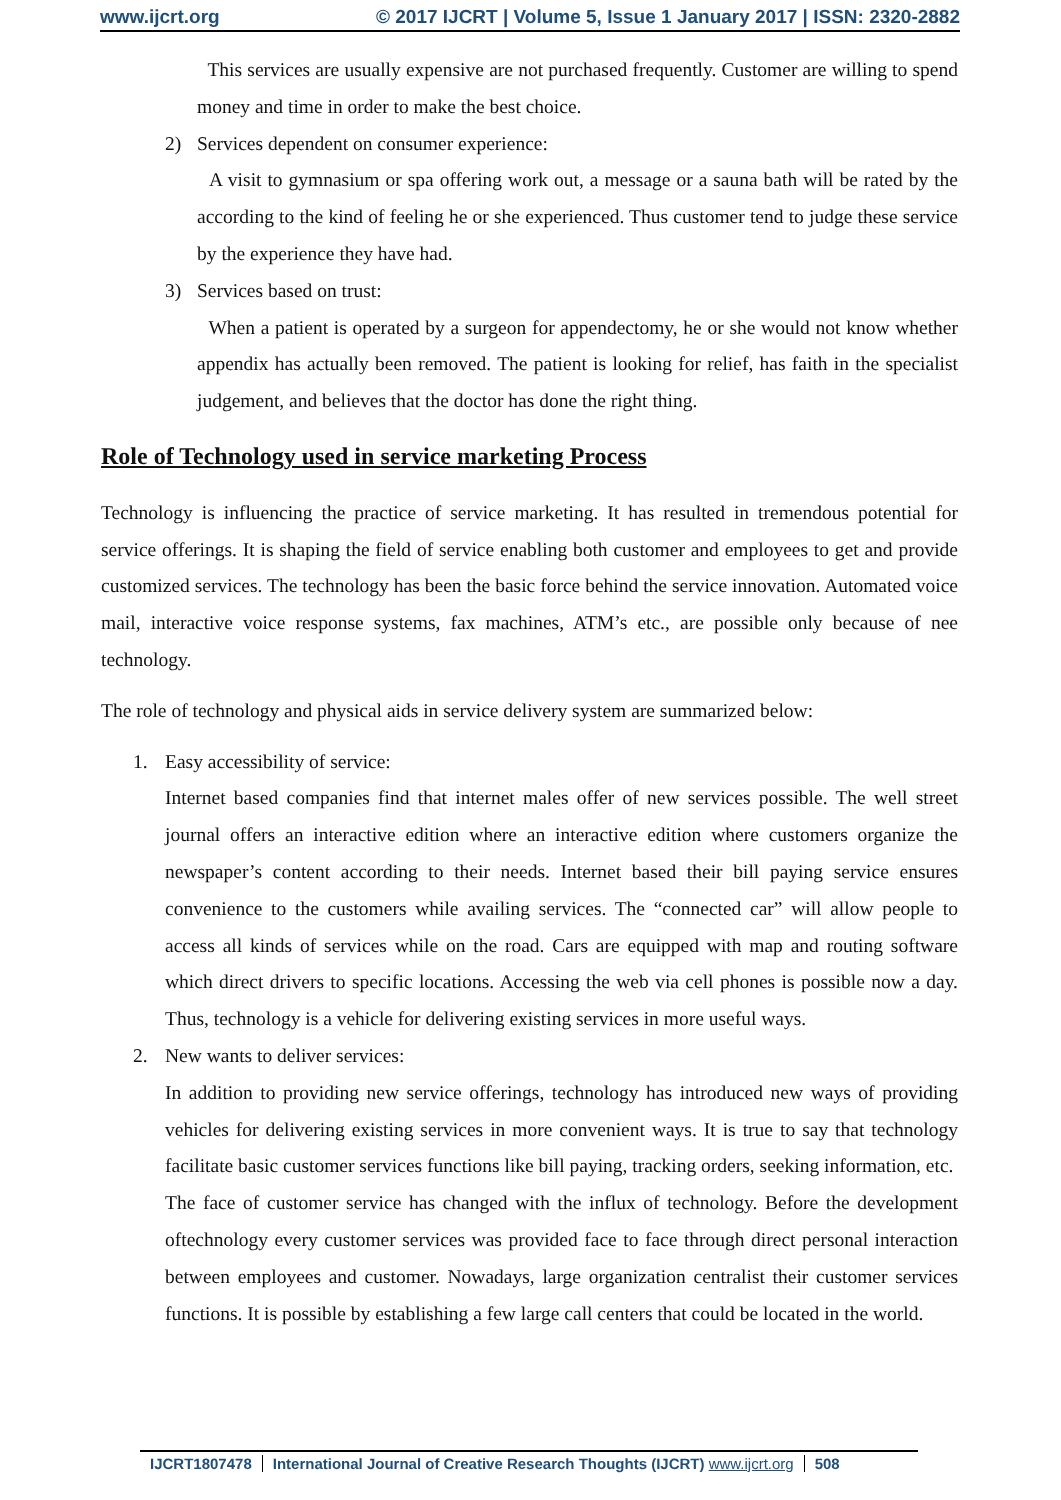www.ijcrt.org © 2017 IJCRT | Volume 5, Issue 1 January 2017 | ISSN: 2320-2882
This services are usually expensive are not purchased frequently. Customer are willing to spend money and time in order to make the best choice.
2) Services dependent on consumer experience:
A visit to gymnasium or spa offering work out, a message or a sauna bath will be rated by the according to the kind of feeling he or she experienced. Thus customer tend to judge these service by the experience they have had.
3) Services based on trust:
When a patient is operated by a surgeon for appendectomy, he or she would not know whether appendix has actually been removed. The patient is looking for relief, has faith in the specialist judgement, and believes that the doctor has done the right thing.
Role of Technology used in service marketing Process
Technology is influencing the practice of service marketing. It has resulted in tremendous potential for service offerings. It is shaping the field of service enabling both customer and employees to get and provide customized services. The technology has been the basic force behind the service innovation. Automated voice mail, interactive voice response systems, fax machines, ATM’s etc., are possible only because of nee technology.
The role of technology and physical aids in service delivery system are summarized below:
1. Easy accessibility of service:
Internet based companies find that internet males offer of new services possible. The well street journal offers an interactive edition where an interactive edition where customers organize the newspaper’s content according to their needs. Internet based their bill paying service ensures convenience to the customers while availing services. The “connected car” will allow people to access all kinds of services while on the road. Cars are equipped with map and routing software which direct drivers to specific locations. Accessing the web via cell phones is possible now a day. Thus, technology is a vehicle for delivering existing services in more useful ways.
2. New wants to deliver services:
In addition to providing new service offerings, technology has introduced new ways of providing vehicles for delivering existing services in more convenient ways. It is true to say that technology facilitate basic customer services functions like bill paying, tracking orders, seeking information, etc.
The face of customer service has changed with the influx of technology. Before the development oftechnology every customer services was provided face to face through direct personal interaction between employees and customer. Nowadays, large organization centralist their customer services functions. It is possible by establishing a few large call centers that could be located in the world.
IJCRT1807478 International Journal of Creative Research Thoughts (IJCRT) www.ijcrt.org
508